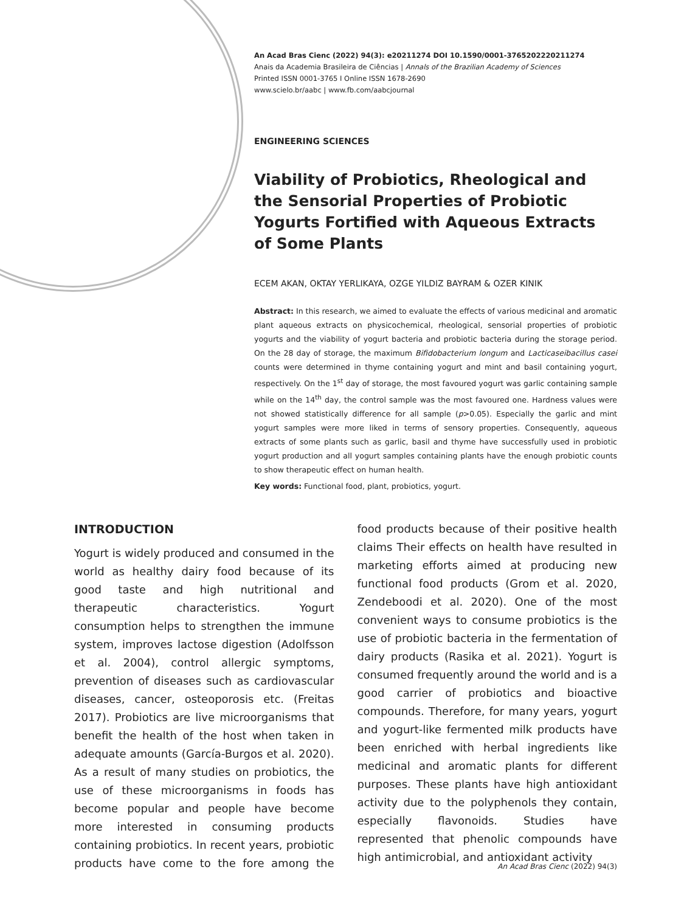An Acad Bras Cienc (2022) 94(3): e20211274 DOI 10.1590/0001-3765202220211274
Anais da Academia Brasileira de Ciências | Annals of the Brazilian Academy of Sciences
Printed ISSN 0001-3765 I Online ISSN 1678-2690
www.scielo.br/aabc | www.fb.com/aabcjournal
ENGINEERING SCIENCES
Viability of Probiotics, Rheological and the Sensorial Properties of Probiotic Yogurts Fortified with Aqueous Extracts of Some Plants
ECEM AKAN, OKTAY YERLIKAYA, OZGE YILDIZ BAYRAM & OZER KINIK
Abstract: In this research, we aimed to evaluate the effects of various medicinal and aromatic plant aqueous extracts on physicochemical, rheological, sensorial properties of probiotic yogurts and the viability of yogurt bacteria and probiotic bacteria during the storage period. On the 28 day of storage, the maximum Bifidobacterium longum and Lacticaseibacillus casei counts were determined in thyme containing yogurt and mint and basil containing yogurt, respectively. On the 1<sup>st</sup> day of storage, the most favoured yogurt was garlic containing sample while on the 14<sup>th</sup> day, the control sample was the most favoured one. Hardness values were not showed statistically difference for all sample (p>0.05). Especially the garlic and mint yogurt samples were more liked in terms of sensory properties. Consequently, aqueous extracts of some plants such as garlic, basil and thyme have successfully used in probiotic yogurt production and all yogurt samples containing plants have the enough probiotic counts to show therapeutic effect on human health.
Key words: Functional food, plant, probiotics, yogurt.
INTRODUCTION
Yogurt is widely produced and consumed in the world as healthy dairy food because of its good taste and high nutritional and therapeutic characteristics. Yogurt consumption helps to strengthen the immune system, improves lactose digestion (Adolfsson et al. 2004), control allergic symptoms, prevention of diseases such as cardiovascular diseases, cancer, osteoporosis etc. (Freitas 2017). Probiotics are live microorganisms that benefit the health of the host when taken in adequate amounts (García-Burgos et al. 2020). As a result of many studies on probiotics, the use of these microorganisms in foods has become popular and people have become more interested in consuming products containing probiotics. In recent years, probiotic products have come to the fore among the food products because of their positive health claims Their effects on health have resulted in marketing efforts aimed at producing new functional food products (Grom et al. 2020, Zendeboodi et al. 2020). One of the most convenient ways to consume probiotics is the use of probiotic bacteria in the fermentation of dairy products (Rasika et al. 2021). Yogurt is consumed frequently around the world and is a good carrier of probiotics and bioactive compounds. Therefore, for many years, yogurt and yogurt-like fermented milk products have been enriched with herbal ingredients like medicinal and aromatic plants for different purposes. These plants have high antioxidant activity due to the polyphenols they contain, especially flavonoids. Studies have represented that phenolic compounds have high antimicrobial, and antioxidant activity
An Acad Bras Cienc (2022) 94(3)